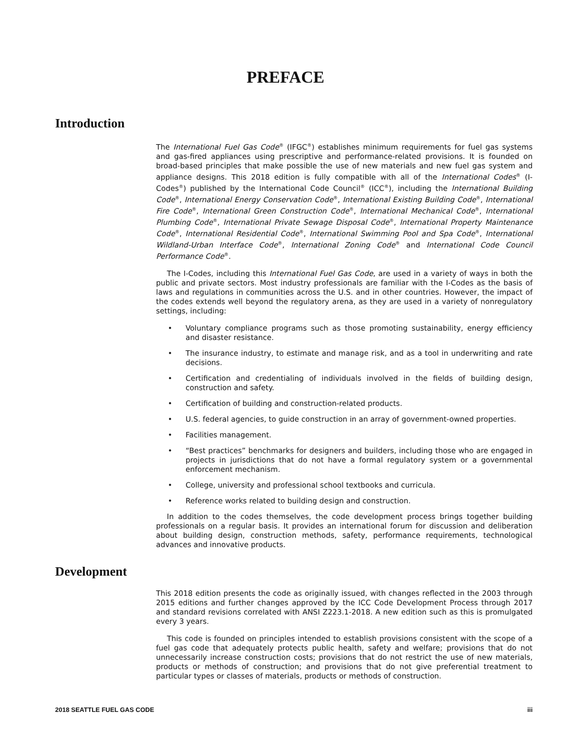PREFACE
Introduction
The International Fuel Gas Code<sup>®</sup> (IFGC<sup>®</sup>) establishes minimum requirements for fuel gas systems and gas-fired appliances using prescriptive and performance-related provisions. It is founded on broad-based principles that make possible the use of new materials and new fuel gas system and appliance designs. This 2018 edition is fully compatible with all of the International Codes<sup>®</sup> (I-Codes<sup>®</sup>) published by the International Code Council<sup>®</sup> (ICC<sup>®</sup>), including the International Building Code<sup>®</sup>, International Energy Conservation Code<sup>®</sup>, International Existing Building Code<sup>®</sup>, International Fire Code<sup>®</sup>, International Green Construction Code<sup>®</sup>, International Mechanical Code<sup>®</sup>, International Plumbing Code<sup>®</sup>, International Private Sewage Disposal Code<sup>®</sup>, International Property Maintenance Code<sup>®</sup>, International Residential Code<sup>®</sup>, International Swimming Pool and Spa Code<sup>®</sup>, International Wildland-Urban Interface Code<sup>®</sup>, International Zoning Code<sup>®</sup> and International Code Council Performance Code<sup>®</sup>.
The I-Codes, including this International Fuel Gas Code, are used in a variety of ways in both the public and private sectors. Most industry professionals are familiar with the I-Codes as the basis of laws and regulations in communities across the U.S. and in other countries. However, the impact of the codes extends well beyond the regulatory arena, as they are used in a variety of nonregulatory settings, including:
• Voluntary compliance programs such as those promoting sustainability, energy efficiency and disaster resistance.
• The insurance industry, to estimate and manage risk, and as a tool in underwriting and rate decisions.
• Certification and credentialing of individuals involved in the fields of building design, construction and safety.
• Certification of building and construction-related products.
• U.S. federal agencies, to guide construction in an array of government-owned properties.
• Facilities management.
• “Best practices” benchmarks for designers and builders, including those who are engaged in projects in jurisdictions that do not have a formal regulatory system or a governmental enforcement mechanism.
• College, university and professional school textbooks and curricula.
• Reference works related to building design and construction.
In addition to the codes themselves, the code development process brings together building professionals on a regular basis. It provides an international forum for discussion and deliberation about building design, construction methods, safety, performance requirements, technological advances and innovative products.
Development
This 2018 edition presents the code as originally issued, with changes reflected in the 2003 through 2015 editions and further changes approved by the ICC Code Development Process through 2017 and standard revisions correlated with ANSI Z223.1-2018. A new edition such as this is promulgated every 3 years.
This code is founded on principles intended to establish provisions consistent with the scope of a fuel gas code that adequately protects public health, safety and welfare; provisions that do not unnecessarily increase construction costs; provisions that do not restrict the use of new materials, products or methods of construction; and provisions that do not give preferential treatment to particular types or classes of materials, products or methods of construction.
2018 SEATTLE FUEL GAS CODE iii